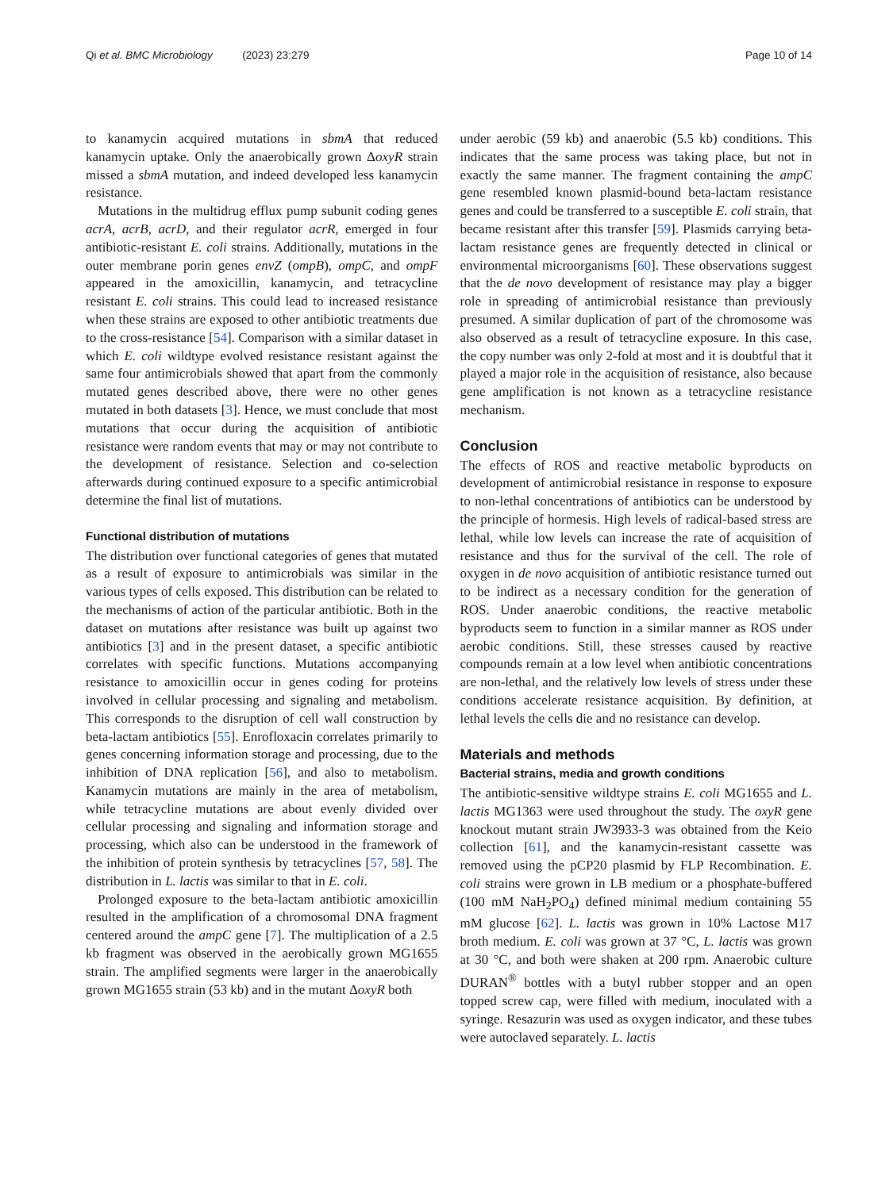Qi et al. BMC Microbiology (2023) 23:279 Page 10 of 14
to kanamycin acquired mutations in sbmA that reduced kanamycin uptake. Only the anaerobically grown ΔoxyR strain missed a sbmA mutation, and indeed developed less kanamycin resistance.
Mutations in the multidrug efflux pump subunit coding genes acrA, acrB, acrD, and their regulator acrR, emerged in four antibiotic-resistant E. coli strains. Additionally, mutations in the outer membrane porin genes envZ (ompB), ompC, and ompF appeared in the amoxicillin, kanamycin, and tetracycline resistant E. coli strains. This could lead to increased resistance when these strains are exposed to other antibiotic treatments due to the cross-resistance [54]. Comparison with a similar dataset in which E. coli wildtype evolved resistance resistant against the same four antimicrobials showed that apart from the commonly mutated genes described above, there were no other genes mutated in both datasets [3]. Hence, we must conclude that most mutations that occur during the acquisition of antibiotic resistance were random events that may or may not contribute to the development of resistance. Selection and co-selection afterwards during continued exposure to a specific antimicrobial determine the final list of mutations.
Functional distribution of mutations
The distribution over functional categories of genes that mutated as a result of exposure to antimicrobials was similar in the various types of cells exposed. This distribution can be related to the mechanisms of action of the particular antibiotic. Both in the dataset on mutations after resistance was built up against two antibiotics [3] and in the present dataset, a specific antibiotic correlates with specific functions. Mutations accompanying resistance to amoxicillin occur in genes coding for proteins involved in cellular processing and signaling and metabolism. This corresponds to the disruption of cell wall construction by beta-lactam antibiotics [55]. Enrofloxacin correlates primarily to genes concerning information storage and processing, due to the inhibition of DNA replication [56], and also to metabolism. Kanamycin mutations are mainly in the area of metabolism, while tetracycline mutations are about evenly divided over cellular processing and signaling and information storage and processing, which also can be understood in the framework of the inhibition of protein synthesis by tetracyclines [57, 58]. The distribution in L. lactis was similar to that in E. coli.
Prolonged exposure to the beta-lactam antibiotic amoxicillin resulted in the amplification of a chromosomal DNA fragment centered around the ampC gene [7]. The multiplication of a 2.5 kb fragment was observed in the aerobically grown MG1655 strain. The amplified segments were larger in the anaerobically grown MG1655 strain (53 kb) and in the mutant ΔoxyR both
under aerobic (59 kb) and anaerobic (5.5 kb) conditions. This indicates that the same process was taking place, but not in exactly the same manner. The fragment containing the ampC gene resembled known plasmid-bound beta-lactam resistance genes and could be transferred to a susceptible E. coli strain, that became resistant after this transfer [59]. Plasmids carrying beta-lactam resistance genes are frequently detected in clinical or environmental microorganisms [60]. These observations suggest that the de novo development of resistance may play a bigger role in spreading of antimicrobial resistance than previously presumed. A similar duplication of part of the chromosome was also observed as a result of tetracycline exposure. In this case, the copy number was only 2-fold at most and it is doubtful that it played a major role in the acquisition of resistance, also because gene amplification is not known as a tetracycline resistance mechanism.
Conclusion
The effects of ROS and reactive metabolic byproducts on development of antimicrobial resistance in response to exposure to non-lethal concentrations of antibiotics can be understood by the principle of hormesis. High levels of radical-based stress are lethal, while low levels can increase the rate of acquisition of resistance and thus for the survival of the cell. The role of oxygen in de novo acquisition of antibiotic resistance turned out to be indirect as a necessary condition for the generation of ROS. Under anaerobic conditions, the reactive metabolic byproducts seem to function in a similar manner as ROS under aerobic conditions. Still, these stresses caused by reactive compounds remain at a low level when antibiotic concentrations are non-lethal, and the relatively low levels of stress under these conditions accelerate resistance acquisition. By definition, at lethal levels the cells die and no resistance can develop.
Materials and methods
Bacterial strains, media and growth conditions
The antibiotic-sensitive wildtype strains E. coli MG1655 and L. lactis MG1363 were used throughout the study. The oxyR gene knockout mutant strain JW3933-3 was obtained from the Keio collection [61], and the kanamycin-resistant cassette was removed using the pCP20 plasmid by FLP Recombination. E. coli strains were grown in LB medium or a phosphate-buffered (100 mM NaH<sub>2</sub>PO<sub>4</sub>) defined minimal medium containing 55 mM glucose [62]. L. lactis was grown in 10% Lactose M17 broth medium. E. coli was grown at 37 °C, L. lactis was grown at 30 °C, and both were shaken at 200 rpm. Anaerobic culture DURAN<sup>®</sup> bottles with a butyl rubber stopper and an open topped screw cap, were filled with medium, inoculated with a syringe. Resazurin was used as oxygen indicator, and these tubes were autoclaved separately. L. lactis